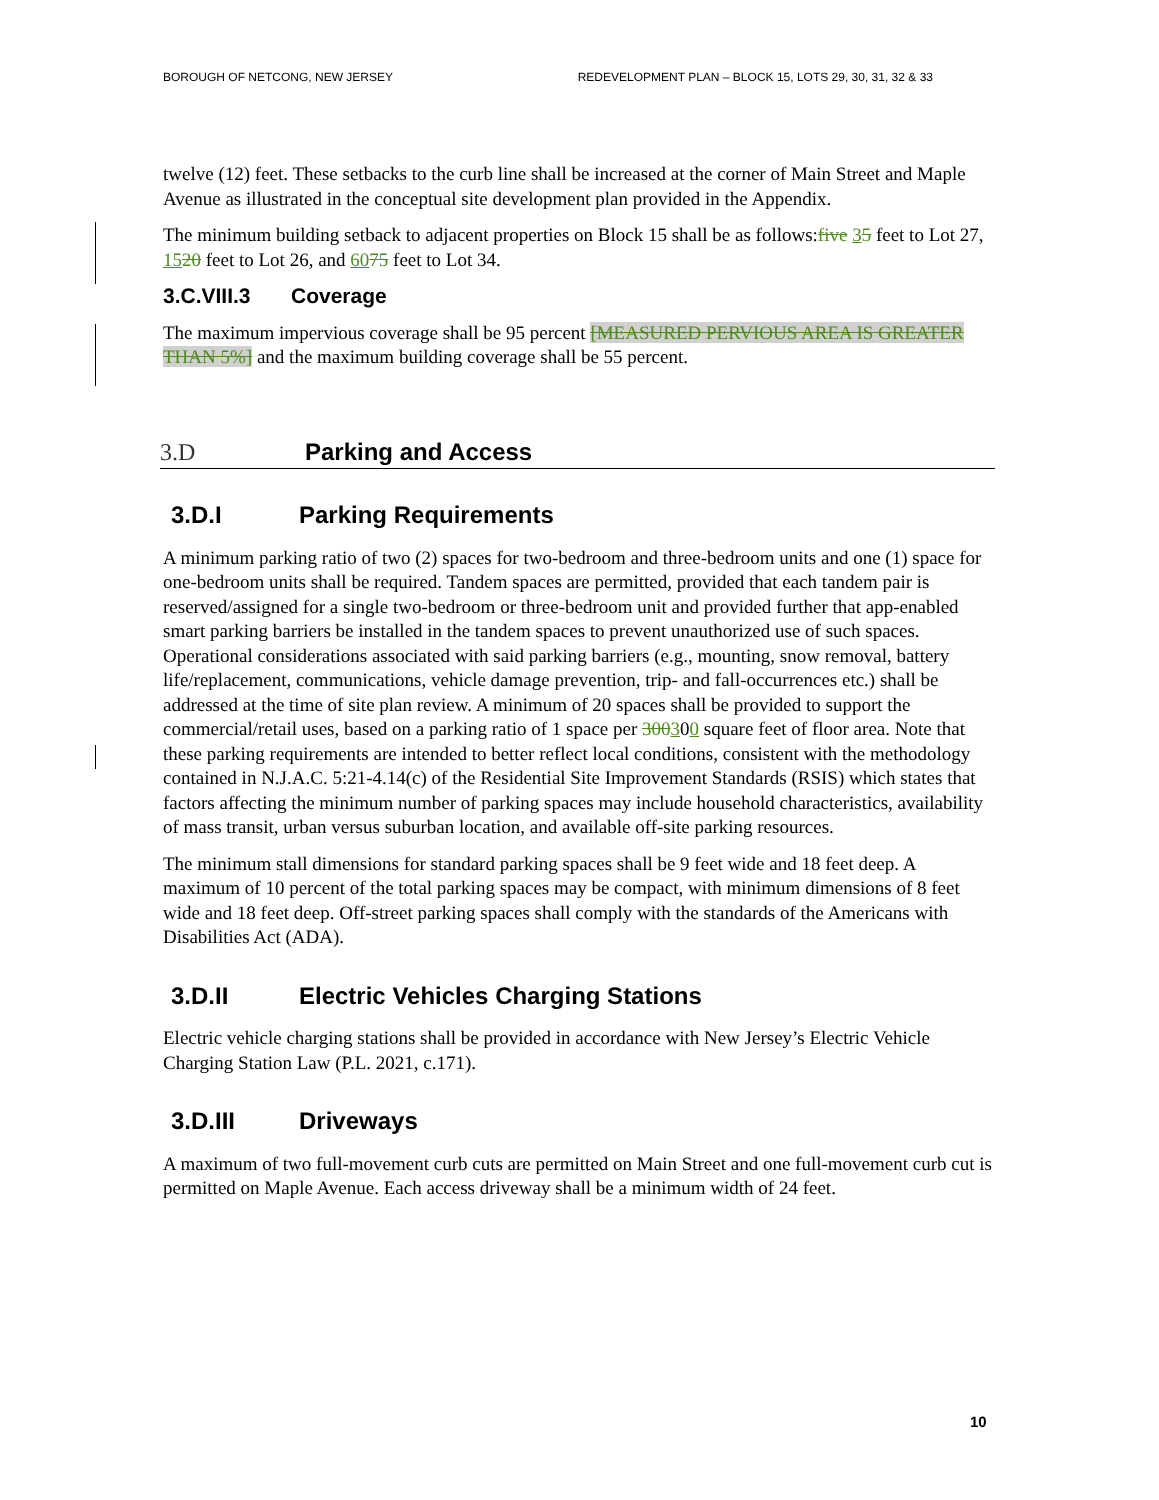BOROUGH OF NETCONG, NEW JERSEY REDEVELOPMENT PLAN – BLOCK 15, LOTS 29, 30, 31, 32 & 33
twelve (12) feet. These setbacks to the curb line shall be increased at the corner of Main Street and Maple Avenue as illustrated in the conceptual site development plan provided in the Appendix.
The minimum building setback to adjacent properties on Block 15 shall be as follows:five 35 feet to Lot 27, 1520 feet to Lot 26, and 6075 feet to Lot 34.
3.C.VIII.3 Coverage
The maximum impervious coverage shall be 95 percent [MEASURED PERVIOUS AREA IS GREATER THAN 5%] and the maximum building coverage shall be 55 percent.
3.D Parking and Access
3.D.I Parking Requirements
A minimum parking ratio of two (2) spaces for two-bedroom and three-bedroom units and one (1) space for one-bedroom units shall be required. Tandem spaces are permitted, provided that each tandem pair is reserved/assigned for a single two-bedroom or three-bedroom unit and provided further that app-enabled smart parking barriers be installed in the tandem spaces to prevent unauthorized use of such spaces. Operational considerations associated with said parking barriers (e.g., mounting, snow removal, battery life/replacement, communications, vehicle damage prevention, trip- and fall-occurrences etc.) shall be addressed at the time of site plan review. A minimum of 20 spaces shall be provided to support the commercial/retail uses, based on a parking ratio of 1 space per 300300 square feet of floor area. Note that these parking requirements are intended to better reflect local conditions, consistent with the methodology contained in N.J.A.C. 5:21-4.14(c) of the Residential Site Improvement Standards (RSIS) which states that factors affecting the minimum number of parking spaces may include household characteristics, availability of mass transit, urban versus suburban location, and available off-site parking resources.
The minimum stall dimensions for standard parking spaces shall be 9 feet wide and 18 feet deep. A maximum of 10 percent of the total parking spaces may be compact, with minimum dimensions of 8 feet wide and 18 feet deep. Off-street parking spaces shall comply with the standards of the Americans with Disabilities Act (ADA).
3.D.II Electric Vehicles Charging Stations
Electric vehicle charging stations shall be provided in accordance with New Jersey’s Electric Vehicle Charging Station Law (P.L. 2021, c.171).
3.D.III Driveways
A maximum of two full-movement curb cuts are permitted on Main Street and one full-movement curb cut is permitted on Maple Avenue. Each access driveway shall be a minimum width of 24 feet.
10